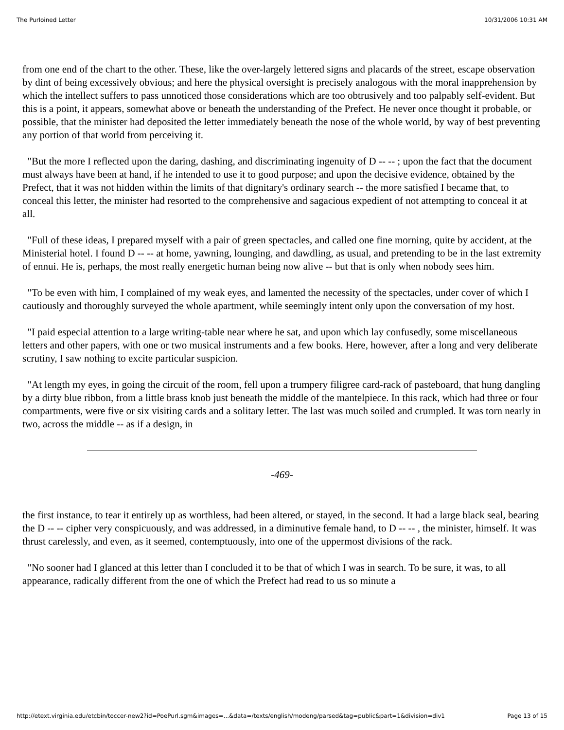The Purloined Letter 10/31/2006 10:31 AM
from one end of the chart to the other. These, like the over-largely lettered signs and placards of the street, escape observation by dint of being excessively obvious; and here the physical oversight is precisely analogous with the moral inapprehension by which the intellect suffers to pass unnoticed those considerations which are too obtrusively and too palpably self-evident. But this is a point, it appears, somewhat above or beneath the understanding of the Prefect. He never once thought it probable, or possible, that the minister had deposited the letter immediately beneath the nose of the whole world, by way of best preventing any portion of that world from perceiving it.
"But the more I reflected upon the daring, dashing, and discriminating ingenuity of D -- -- ; upon the fact that the document must always have been at hand, if he intended to use it to good purpose; and upon the decisive evidence, obtained by the Prefect, that it was not hidden within the limits of that dignitary's ordinary search -- the more satisfied I became that, to conceal this letter, the minister had resorted to the comprehensive and sagacious expedient of not attempting to conceal it at all.
"Full of these ideas, I prepared myself with a pair of green spectacles, and called one fine morning, quite by accident, at the Ministerial hotel. I found D -- -- at home, yawning, lounging, and dawdling, as usual, and pretending to be in the last extremity of ennui. He is, perhaps, the most really energetic human being now alive -- but that is only when nobody sees him.
"To be even with him, I complained of my weak eyes, and lamented the necessity of the spectacles, under cover of which I cautiously and thoroughly surveyed the whole apartment, while seemingly intent only upon the conversation of my host.
"I paid especial attention to a large writing-table near where he sat, and upon which lay confusedly, some miscellaneous letters and other papers, with one or two musical instruments and a few books. Here, however, after a long and very deliberate scrutiny, I saw nothing to excite particular suspicion.
"At length my eyes, in going the circuit of the room, fell upon a trumpery filigree card-rack of pasteboard, that hung dangling by a dirty blue ribbon, from a little brass knob just beneath the middle of the mantelpiece. In this rack, which had three or four compartments, were five or six visiting cards and a solitary letter. The last was much soiled and crumpled. It was torn nearly in two, across the middle -- as if a design, in
-469-
the first instance, to tear it entirely up as worthless, had been altered, or stayed, in the second. It had a large black seal, bearing the D -- -- cipher very conspicuously, and was addressed, in a diminutive female hand, to D -- -- , the minister, himself. It was thrust carelessly, and even, as it seemed, contemptuously, into one of the uppermost divisions of the rack.
"No sooner had I glanced at this letter than I concluded it to be that of which I was in search. To be sure, it was, to all appearance, radically different from the one of which the Prefect had read to us so minute a
http://etext.virginia.edu/etcbin/toccer-new2?id=PoePurl.sgm&images=...&data=/texts/english/modeng/parsed&tag=public&part=1&division=div1 Page 13 of 15